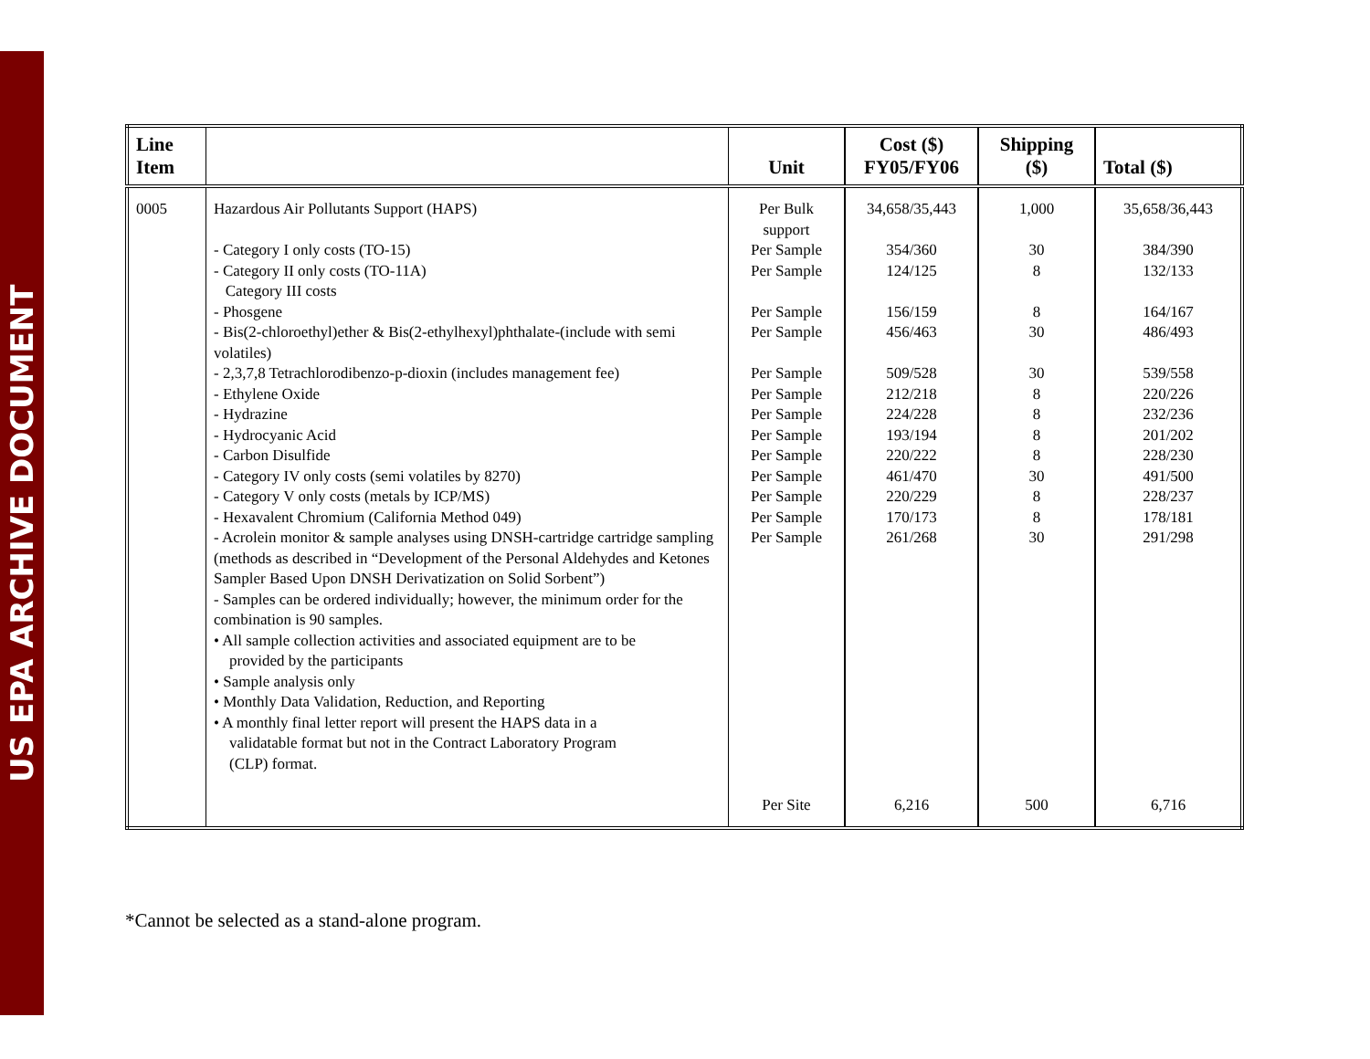US EPA ARCHIVE DOCUMENT
| Line Item | | Unit | Cost ($) FY05/FY06 | Shipping ($) | Total ($) |
| --- | --- | --- | --- | --- | --- |
| 0005 | Hazardous Air Pollutants Support (HAPS) - Category I only costs (TO-15) - Category II only costs (TO-11A) Category III costs - Phosgene - Bis(2-chloroethyl)ether & Bis(2-ethylhexyl)phthalate-(include with semi volatiles) - 2,3,7,8 Tetrachlorodibenzo-p-dioxin (includes management fee) - Ethylene Oxide - Hydrazine - Hydrocyanic Acid - Carbon Disulfide - Category IV only costs (semi volatiles by 8270) - Category V only costs (metals by ICP/MS) - Hexavalent Chromium (California Method 049) - Acrolein monitor & sample analyses using DNSH-cartridge cartridge sampling (methods as described in “Development of the Personal Aldehydes and Ketones Sampler Based Upon DNSH Derivatization on Solid Sorbent”) - Samples can be ordered individually; however, the minimum order for the combination is 90 samples. • All sample collection activities and associated equipment are to be provided by the participants • Sample analysis only • Monthly Data Validation, Reduction, and Reporting • A monthly final letter report will present the HAPS data in a validatable format but not in the Contract Laboratory Program (CLP) format. | Per Bulk support Per Sample Per Sample Per Sample Per Sample Per Sample Per Sample Per Sample Per Sample Per Sample Per Sample Per Sample Per Sample Per Sample Per Site | 34,658/35,443 354/360 124/125 156/159 456/463 509/528 212/218 224/228 193/194 220/222 461/470 220/229 170/173 261/268 6,216 | 1,000 30 8 8 30 30 8 8 8 8 30 8 8 30 500 | 35,658/36,443 384/390 132/133 164/167 486/493 539/558 220/226 232/236 201/202 228/230 491/500 228/237 178/181 291/298 6,716 |
*Cannot be selected as a stand-alone program.